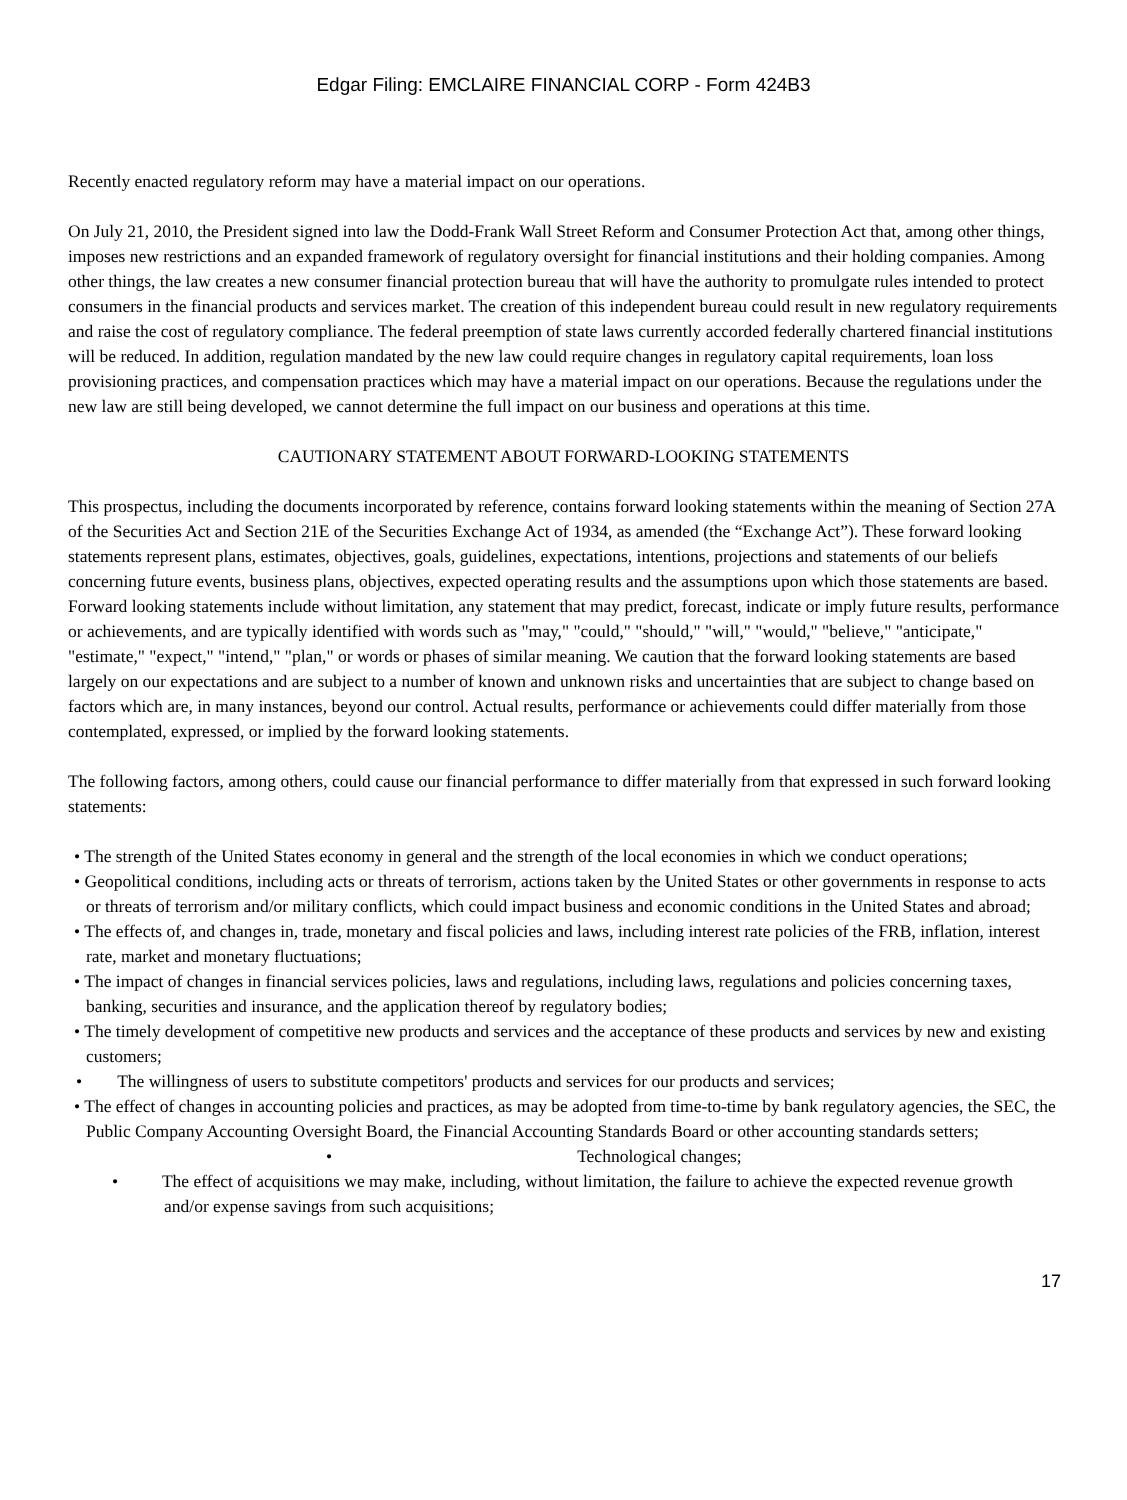Edgar Filing: EMCLAIRE FINANCIAL CORP - Form 424B3
Recently enacted regulatory reform may have a material impact on our operations.
On July 21, 2010, the President signed into law the Dodd-Frank Wall Street Reform and Consumer Protection Act that, among other things, imposes new restrictions and an expanded framework of regulatory oversight for financial institutions and their holding companies. Among other things, the law creates a new consumer financial protection bureau that will have the authority to promulgate rules intended to protect consumers in the financial products and services market. The creation of this independent bureau could result in new regulatory requirements and raise the cost of regulatory compliance. The federal preemption of state laws currently accorded federally chartered financial institutions will be reduced. In addition, regulation mandated by the new law could require changes in regulatory capital requirements, loan loss provisioning practices, and compensation practices which may have a material impact on our operations. Because the regulations under the new law are still being developed, we cannot determine the full impact on our business and operations at this time.
CAUTIONARY STATEMENT ABOUT FORWARD-LOOKING STATEMENTS
This prospectus, including the documents incorporated by reference, contains forward looking statements within the meaning of Section 27A of the Securities Act and Section 21E of the Securities Exchange Act of 1934, as amended (the “Exchange Act”). These forward looking statements represent plans, estimates, objectives, goals, guidelines, expectations, intentions, projections and statements of our beliefs concerning future events, business plans, objectives, expected operating results and the assumptions upon which those statements are based. Forward looking statements include without limitation, any statement that may predict, forecast, indicate or imply future results, performance or achievements, and are typically identified with words such as "may," "could," "should," "will," "would," "believe," "anticipate," "estimate," "expect," "intend," "plan," or words or phases of similar meaning. We caution that the forward looking statements are based largely on our expectations and are subject to a number of known and unknown risks and uncertainties that are subject to change based on factors which are, in many instances, beyond our control. Actual results, performance or achievements could differ materially from those contemplated, expressed, or implied by the forward looking statements.
The following factors, among others, could cause our financial performance to differ materially from that expressed in such forward looking statements:
• The strength of the United States economy in general and the strength of the local economies in which we conduct operations;
• Geopolitical conditions, including acts or threats of terrorism, actions taken by the United States or other governments in response to acts or threats of terrorism and/or military conflicts, which could impact business and economic conditions in the United States and abroad;
• The effects of, and changes in, trade, monetary and fiscal policies and laws, including interest rate policies of the FRB, inflation, interest rate, market and monetary fluctuations;
• The impact of changes in financial services policies, laws and regulations, including laws, regulations and policies concerning taxes, banking, securities and insurance, and the application thereof by regulatory bodies;
• The timely development of competitive new products and services and the acceptance of these products and services by new and existing customers;
• The willingness of users to substitute competitors' products and services for our products and services;
• The effect of changes in accounting policies and practices, as may be adopted from time-to-time by bank regulatory agencies, the SEC, the Public Company Accounting Oversight Board, the Financial Accounting Standards Board or other accounting standards setters;
• Technological changes;
• The effect of acquisitions we may make, including, without limitation, the failure to achieve the expected revenue growth and/or expense savings from such acquisitions;
17